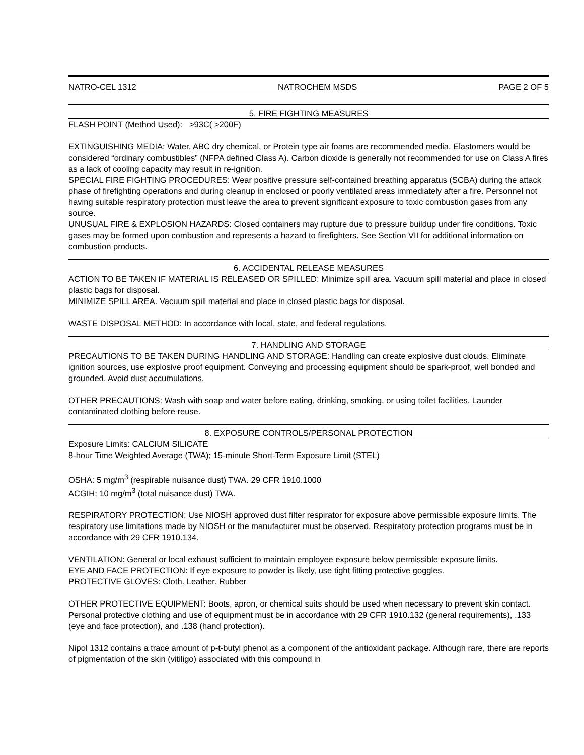NATRO-CEL 1312 NATROCHEM MSDS PAGE 2 OF 5
5. FIRE FIGHTING MEASURES
FLASH POINT (Method Used): >93C( >200F)
EXTINGUISHING MEDIA: Water, ABC dry chemical, or Protein type air foams are recommended media. Elastomers would be considered “ordinary combustibles” (NFPA defined Class A). Carbon dioxide is generally not recommended for use on Class A fires as a lack of cooling capacity may result in re-ignition.
SPECIAL FIRE FIGHTING PROCEDURES: Wear positive pressure self-contained breathing apparatus (SCBA) during the attack phase of firefighting operations and during cleanup in enclosed or poorly ventilated areas immediately after a fire. Personnel not having suitable respiratory protection must leave the area to prevent significant exposure to toxic combustion gases from any source.
UNUSUAL FIRE & EXPLOSION HAZARDS: Closed containers may rupture due to pressure buildup under fire conditions. Toxic gases may be formed upon combustion and represents a hazard to firefighters. See Section VII for additional information on combustion products.
6. ACCIDENTAL RELEASE MEASURES
ACTION TO BE TAKEN IF MATERIAL IS RELEASED OR SPILLED: Minimize spill area. Vacuum spill material and place in closed plastic bags for disposal.
MINIMIZE SPILL AREA. Vacuum spill material and place in closed plastic bags for disposal.
WASTE DISPOSAL METHOD: In accordance with local, state, and federal regulations.
7. HANDLING AND STORAGE
PRECAUTIONS TO BE TAKEN DURING HANDLING AND STORAGE: Handling can create explosive dust clouds. Eliminate ignition sources, use explosive proof equipment. Conveying and processing equipment should be spark-proof, well bonded and grounded. Avoid dust accumulations.
OTHER PRECAUTIONS: Wash with soap and water before eating, drinking, smoking, or using toilet facilities. Launder contaminated clothing before reuse.
8. EXPOSURE CONTROLS/PERSONAL PROTECTION
Exposure Limits: CALCIUM SILICATE
8-hour Time Weighted Average (TWA); 15-minute Short-Term Exposure Limit (STEL)
OSHA: 5 mg/m<sup>3</sup> (respirable nuisance dust) TWA. 29 CFR 1910.1000
ACGIH: 10 mg/m<sup>3</sup> (total nuisance dust) TWA.
RESPIRATORY PROTECTION: Use NIOSH approved dust filter respirator for exposure above permissible exposure limits. The respiratory use limitations made by NIOSH or the manufacturer must be observed. Respiratory protection programs must be in accordance with 29 CFR 1910.134.
VENTILATION: General or local exhaust sufficient to maintain employee exposure below permissible exposure limits.
EYE AND FACE PROTECTION: If eye exposure to powder is likely, use tight fitting protective goggles.
PROTECTIVE GLOVES: Cloth. Leather. Rubber
OTHER PROTECTIVE EQUIPMENT: Boots, apron, or chemical suits should be used when necessary to prevent skin contact. Personal protective clothing and use of equipment must be in accordance with 29 CFR 1910.132 (general requirements), .133 (eye and face protection), and .138 (hand protection).
Nipol 1312 contains a trace amount of p-t-butyl phenol as a component of the antioxidant package. Although rare, there are reports of pigmentation of the skin (vitiligo) associated with this compound in